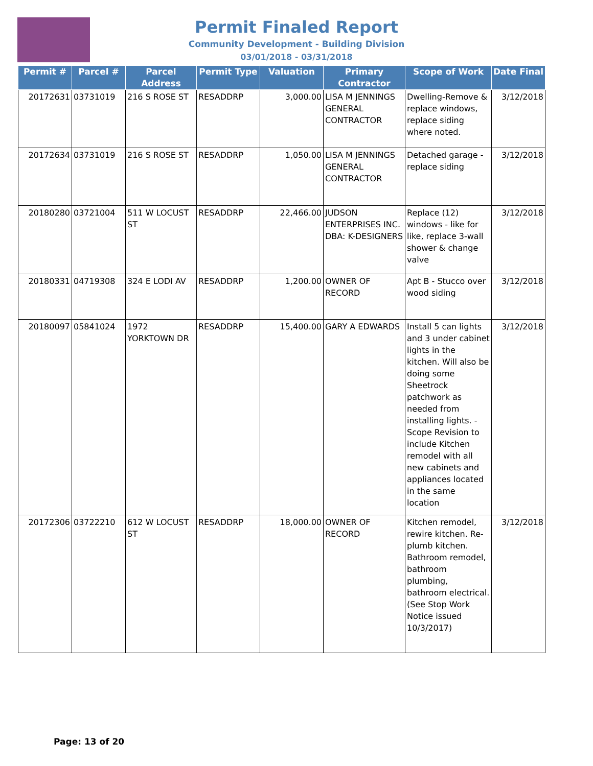Permit Finaled Report
Community Development - Building Division
03/01/2018 - 03/31/2018
| Permit # | Parcel # | Parcel Address | Permit Type | Valuation | Primary Contractor | Scope of Work | Date Final |
| --- | --- | --- | --- | --- | --- | --- | --- |
| 20172631 | 03731019 | 216 S ROSE ST | RESADDRP | 3,000.00 | LISA M JENNINGS GENERAL CONTRACTOR | Dwelling-Remove & replace windows, replace siding where noted. | 3/12/2018 |
| 20172634 | 03731019 | 216 S ROSE ST | RESADDRP | 1,050.00 | LISA M JENNINGS GENERAL CONTRACTOR | Detached garage - replace siding | 3/12/2018 |
| 20180280 | 03721004 | 511 W LOCUST ST | RESADDRP | 22,466.00 | JUDSON ENTERPRISES INC. DBA: K-DESIGNERS | Replace (12) windows - like for like, replace 3-wall shower & change valve | 3/12/2018 |
| 20180331 | 04719308 | 324 E LODI AV | RESADDRP | 1,200.00 | OWNER OF RECORD | Apt B - Stucco over wood siding | 3/12/2018 |
| 20180097 | 05841024 | 1972 YORKTOWN DR | RESADDRP | 15,400.00 | GARY A EDWARDS | Install 5 can lights and 3 under cabinet lights in the kitchen. Will also be doing some Sheetrock patchwork as needed from installing lights. - Scope Revision to include Kitchen remodel with all new cabinets and appliances located in the same location | 3/12/2018 |
| 20172306 | 03722210 | 612 W LOCUST ST | RESADDRP | 18,000.00 | OWNER OF RECORD | Kitchen remodel, rewire kitchen. Re-plumb kitchen. Bathroom remodel, bathroom plumbing, bathroom electrical.(See Stop Work Notice issued 10/3/2017) | 3/12/2018 |
Page: 13 of 20